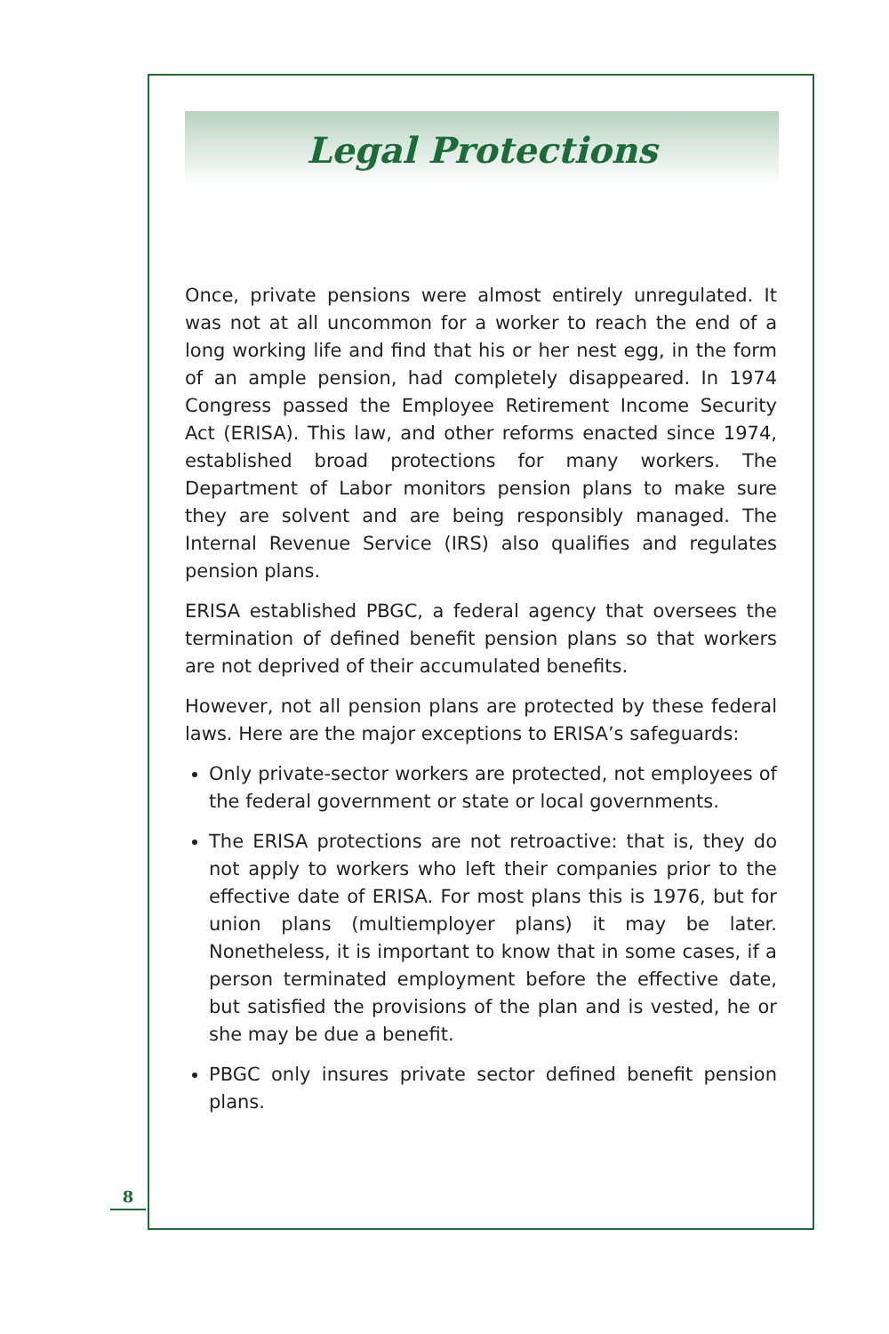Legal Protections
Once, private pensions were almost entirely unregulated. It was not at all uncommon for a worker to reach the end of a long working life and find that his or her nest egg, in the form of an ample pension, had completely disappeared. In 1974 Congress passed the Employee Retirement Income Security Act (ERISA). This law, and other reforms enacted since 1974, established broad protections for many workers. The Department of Labor monitors pension plans to make sure they are solvent and are being responsibly managed. The Internal Revenue Service (IRS) also qualifies and regulates pension plans.
ERISA established PBGC, a federal agency that oversees the termination of defined benefit pension plans so that workers are not deprived of their accumulated benefits.
However, not all pension plans are protected by these federal laws. Here are the major exceptions to ERISA’s safeguards:
Only private-sector workers are protected, not employees of the federal government or state or local governments.
The ERISA protections are not retroactive: that is, they do not apply to workers who left their companies prior to the effective date of ERISA. For most plans this is 1976, but for union plans (multiemployer plans) it may be later. Nonetheless, it is important to know that in some cases, if a person terminated employment before the effective date, but satisfied the provisions of the plan and is vested, he or she may be due a benefit.
PBGC only insures private sector defined benefit pension plans.
8